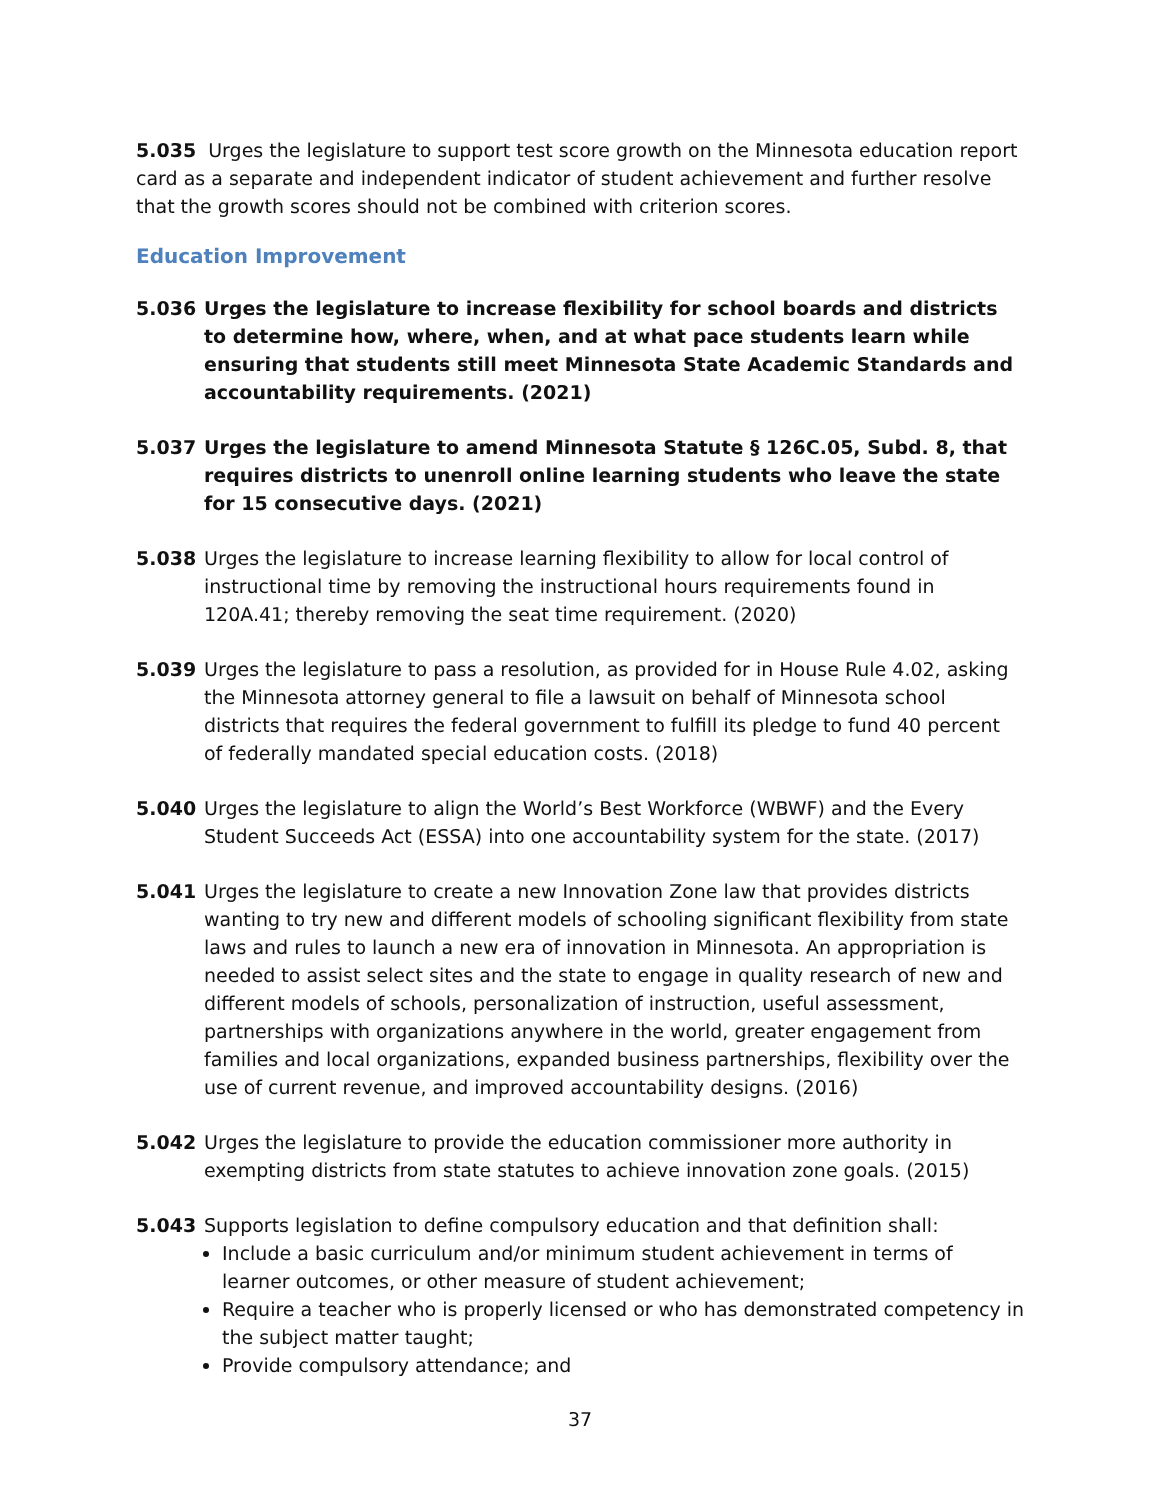5.035 Urges the legislature to support test score growth on the Minnesota education report card as a separate and independent indicator of student achievement and further resolve that the growth scores should not be combined with criterion scores.
Education Improvement
5.036 Urges the legislature to increase flexibility for school boards and districts to determine how, where, when, and at what pace students learn while ensuring that students still meet Minnesota State Academic Standards and accountability requirements. (2021)
5.037 Urges the legislature to amend Minnesota Statute § 126C.05, Subd. 8, that requires districts to unenroll online learning students who leave the state for 15 consecutive days. (2021)
5.038 Urges the legislature to increase learning flexibility to allow for local control of instructional time by removing the instructional hours requirements found in 120A.41; thereby removing the seat time requirement. (2020)
5.039 Urges the legislature to pass a resolution, as provided for in House Rule 4.02, asking the Minnesota attorney general to file a lawsuit on behalf of Minnesota school districts that requires the federal government to fulfill its pledge to fund 40 percent of federally mandated special education costs. (2018)
5.040 Urges the legislature to align the World’s Best Workforce (WBWF) and the Every Student Succeeds Act (ESSA) into one accountability system for the state. (2017)
5.041 Urges the legislature to create a new Innovation Zone law that provides districts wanting to try new and different models of schooling significant flexibility from state laws and rules to launch a new era of innovation in Minnesota. An appropriation is needed to assist select sites and the state to engage in quality research of new and different models of schools, personalization of instruction, useful assessment, partnerships with organizations anywhere in the world, greater engagement from families and local organizations, expanded business partnerships, flexibility over the use of current revenue, and improved accountability designs. (2016)
5.042 Urges the legislature to provide the education commissioner more authority in exempting districts from state statutes to achieve innovation zone goals. (2015)
5.043 Supports legislation to define compulsory education and that definition shall:
Include a basic curriculum and/or minimum student achievement in terms of learner outcomes, or other measure of student achievement;
Require a teacher who is properly licensed or who has demonstrated competency in the subject matter taught;
Provide compulsory attendance; and
37